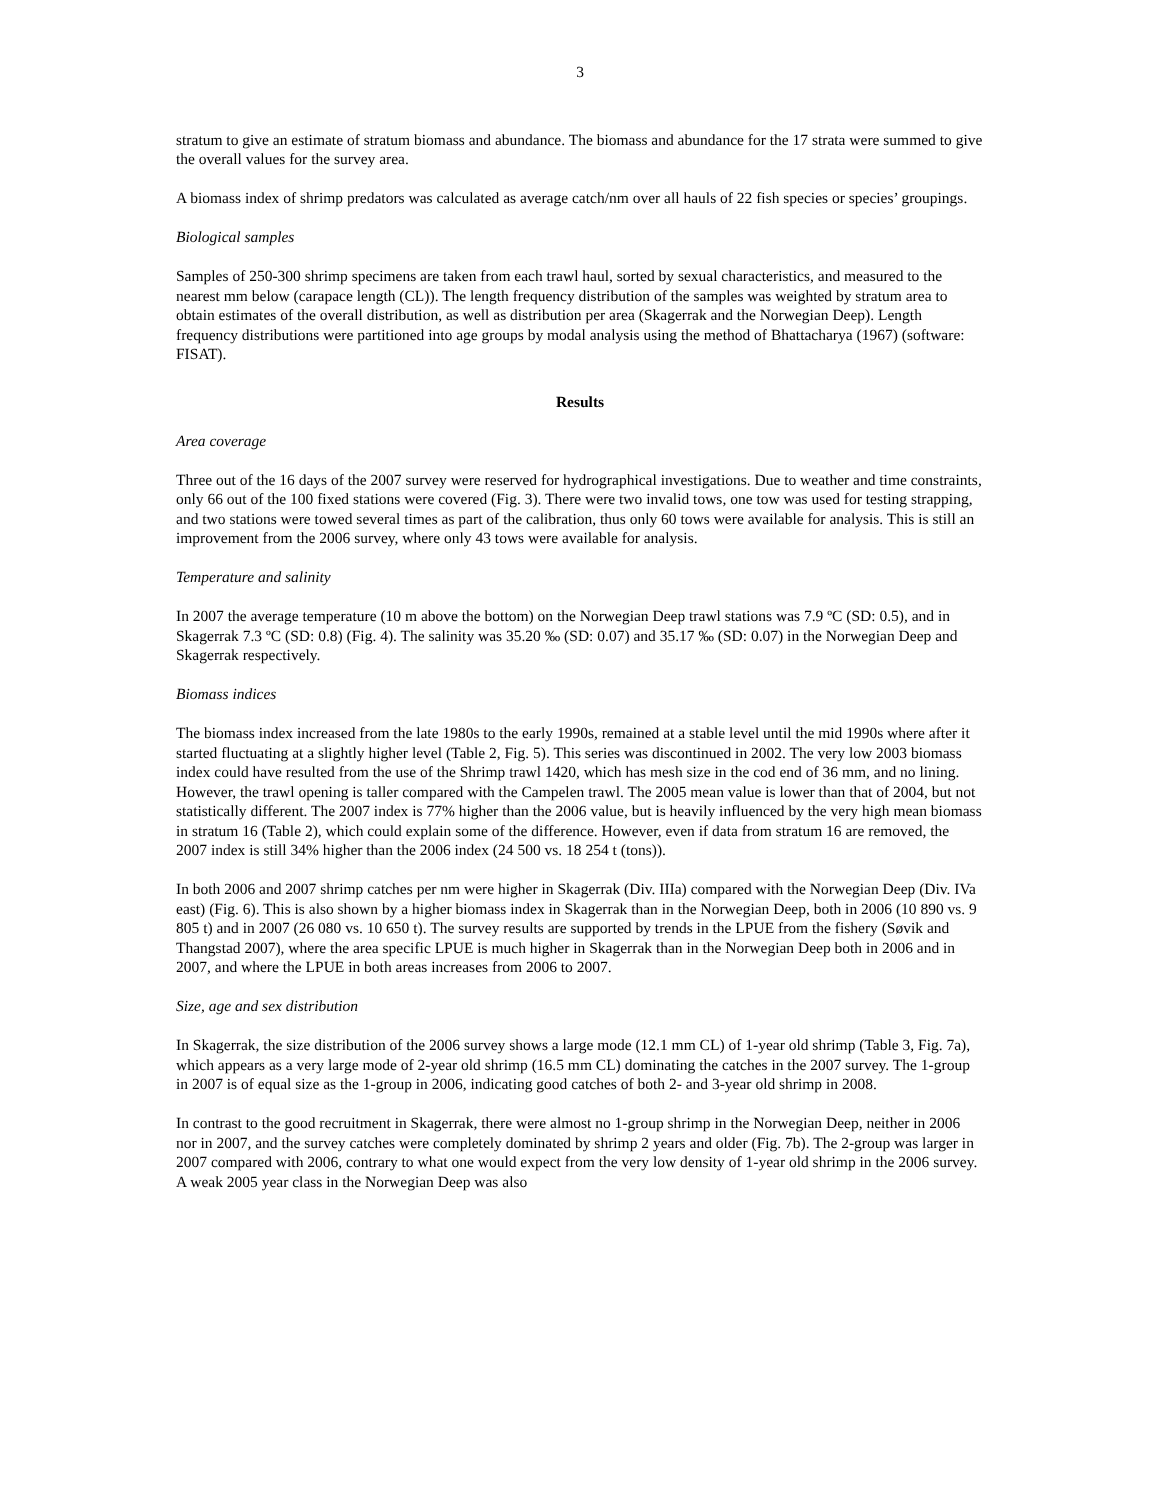3
stratum to give an estimate of stratum biomass and abundance. The biomass and abundance for the 17 strata were summed to give the overall values for the survey area.
A biomass index of shrimp predators was calculated as average catch/nm over all hauls of 22 fish species or species’ groupings.
Biological samples
Samples of 250-300 shrimp specimens are taken from each trawl haul, sorted by sexual characteristics, and measured to the nearest mm below (carapace length (CL)). The length frequency distribution of the samples was weighted by stratum area to obtain estimates of the overall distribution, as well as distribution per area (Skagerrak and the Norwegian Deep). Length frequency distributions were partitioned into age groups by modal analysis using the method of Bhattacharya (1967) (software: FISAT).
Results
Area coverage
Three out of the 16 days of the 2007 survey were reserved for hydrographical investigations. Due to weather and time constraints, only 66 out of the 100 fixed stations were covered (Fig. 3). There were two invalid tows, one tow was used for testing strapping, and two stations were towed several times as part of the calibration, thus only 60 tows were available for analysis. This is still an improvement from the 2006 survey, where only 43 tows were available for analysis.
Temperature and salinity
In 2007 the average temperature (10 m above the bottom) on the Norwegian Deep trawl stations was 7.9 ºC (SD: 0.5), and in Skagerrak 7.3 ºC (SD: 0.8) (Fig. 4). The salinity was 35.20 ‰ (SD: 0.07) and 35.17 ‰ (SD: 0.07) in the Norwegian Deep and Skagerrak respectively.
Biomass indices
The biomass index increased from the late 1980s to the early 1990s, remained at a stable level until the mid 1990s where after it started fluctuating at a slightly higher level (Table 2, Fig. 5). This series was discontinued in 2002. The very low 2003 biomass index could have resulted from the use of the Shrimp trawl 1420, which has mesh size in the cod end of 36 mm, and no lining. However, the trawl opening is taller compared with the Campelen trawl. The 2005 mean value is lower than that of 2004, but not statistically different. The 2007 index is 77% higher than the 2006 value, but is heavily influenced by the very high mean biomass in stratum 16 (Table 2), which could explain some of the difference. However, even if data from stratum 16 are removed, the 2007 index is still 34% higher than the 2006 index (24 500 vs. 18 254 t (tons)).
In both 2006 and 2007 shrimp catches per nm were higher in Skagerrak (Div. IIIa) compared with the Norwegian Deep (Div. IVa east) (Fig. 6). This is also shown by a higher biomass index in Skagerrak than in the Norwegian Deep, both in 2006 (10 890 vs. 9 805 t) and in 2007 (26 080 vs. 10 650 t). The survey results are supported by trends in the LPUE from the fishery (Søvik and Thangstad 2007), where the area specific LPUE is much higher in Skagerrak than in the Norwegian Deep both in 2006 and in 2007, and where the LPUE in both areas increases from 2006 to 2007.
Size, age and sex distribution
In Skagerrak, the size distribution of the 2006 survey shows a large mode (12.1 mm CL) of 1-year old shrimp (Table 3, Fig. 7a), which appears as a very large mode of 2-year old shrimp (16.5 mm CL) dominating the catches in the 2007 survey. The 1-group in 2007 is of equal size as the 1-group in 2006, indicating good catches of both 2- and 3-year old shrimp in 2008.
In contrast to the good recruitment in Skagerrak, there were almost no 1-group shrimp in the Norwegian Deep, neither in 2006 nor in 2007, and the survey catches were completely dominated by shrimp 2 years and older (Fig. 7b). The 2-group was larger in 2007 compared with 2006, contrary to what one would expect from the very low density of 1-year old shrimp in the 2006 survey. A weak 2005 year class in the Norwegian Deep was also